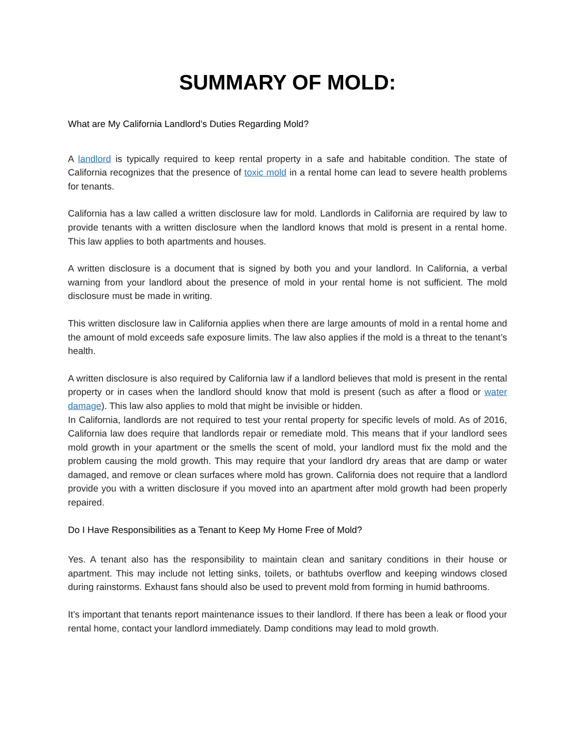SUMMARY OF MOLD:
What are My California Landlord’s Duties Regarding Mold?
A landlord is typically required to keep rental property in a safe and habitable condition. The state of California recognizes that the presence of toxic mold in a rental home can lead to severe health problems for tenants.
California has a law called a written disclosure law for mold. Landlords in California are required by law to provide tenants with a written disclosure when the landlord knows that mold is present in a rental home. This law applies to both apartments and houses.
A written disclosure is a document that is signed by both you and your landlord. In California, a verbal warning from your landlord about the presence of mold in your rental home is not sufficient. The mold disclosure must be made in writing.
This written disclosure law in California applies when there are large amounts of mold in a rental home and the amount of mold exceeds safe exposure limits. The law also applies if the mold is a threat to the tenant’s health.
A written disclosure is also required by California law if a landlord believes that mold is present in the rental property or in cases when the landlord should know that mold is present (such as after a flood or water damage). This law also applies to mold that might be invisible or hidden.
In California, landlords are not required to test your rental property for specific levels of mold. As of 2016, California law does require that landlords repair or remediate mold. This means that if your landlord sees mold growth in your apartment or the smells the scent of mold, your landlord must fix the mold and the problem causing the mold growth. This may require that your landlord dry areas that are damp or water damaged, and remove or clean surfaces where mold has grown. California does not require that a landlord provide you with a written disclosure if you moved into an apartment after mold growth had been properly repaired.
Do I Have Responsibilities as a Tenant to Keep My Home Free of Mold?
Yes. A tenant also has the responsibility to maintain clean and sanitary conditions in their house or apartment. This may include not letting sinks, toilets, or bathtubs overflow and keeping windows closed during rainstorms. Exhaust fans should also be used to prevent mold from forming in humid bathrooms.
It’s important that tenants report maintenance issues to their landlord. If there has been a leak or flood your rental home, contact your landlord immediately. Damp conditions may lead to mold growth.